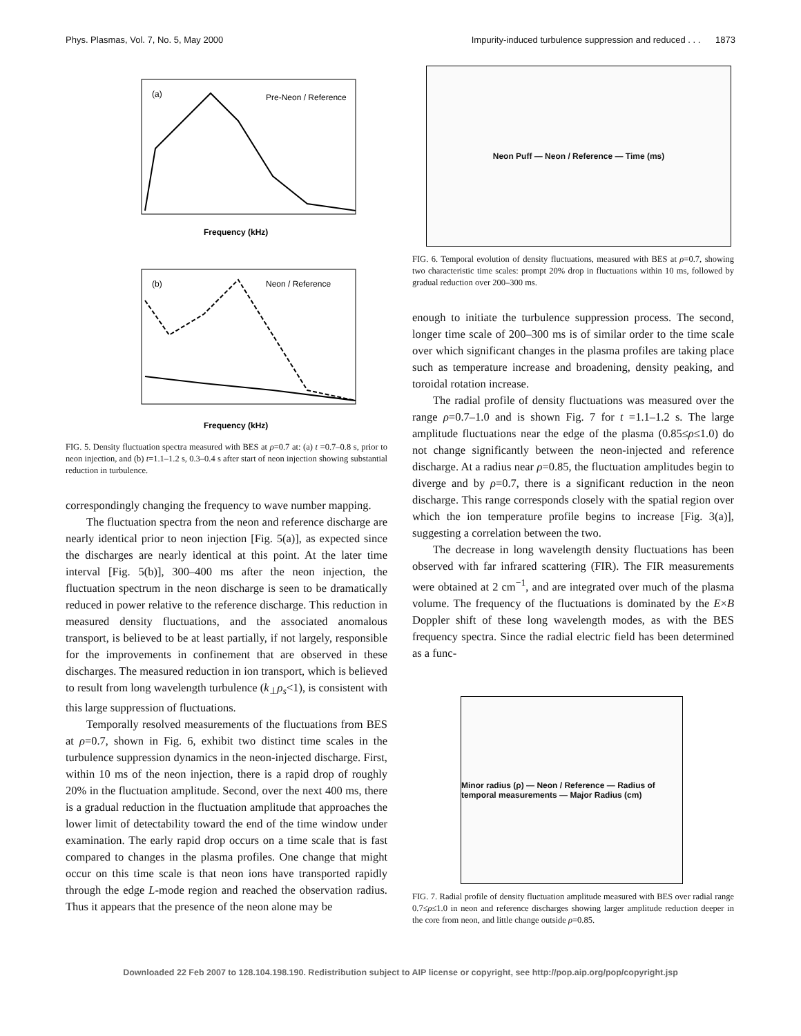Phys. Plasmas, Vol. 7, No. 5, May 2000 Impurity-induced turbulence suppression and reduced . . . 1873
Frequency (kHz)
Pre-Neon / Reference
(a)
Frequency (kHz)
(b)
Neon / Reference
FIG. 5. Density fluctuation spectra measured with BES at ρ=0.7 at: (a) t =0.7–0.8 s, prior to neon injection, and (b) t=1.1–1.2 s, 0.3–0.4 s after start of neon injection showing substantial reduction in turbulence.
correspondingly changing the frequency to wave number mapping.
The fluctuation spectra from the neon and reference discharge are nearly identical prior to neon injection [Fig. 5(a)], as expected since the discharges are nearly identical at this point. At the later time interval [Fig. 5(b)], 300–400 ms after the neon injection, the fluctuation spectrum in the neon discharge is seen to be dramatically reduced in power relative to the reference discharge. This reduction in measured density fluctuations, and the associated anomalous transport, is believed to be at least partially, if not largely, responsible for the improvements in confinement that are observed in these discharges. The measured reduction in ion transport, which is believed to result from long wavelength turbulence (k<sub>⊥</sub>ρ<sub>s</sub><1), is consistent with this large suppression of fluctuations.
Temporally resolved measurements of the fluctuations from BES at ρ=0.7, shown in Fig. 6, exhibit two distinct time scales in the turbulence suppression dynamics in the neon-injected discharge. First, within 10 ms of the neon injection, there is a rapid drop of roughly 20% in the fluctuation amplitude. Second, over the next 400 ms, there is a gradual reduction in the fluctuation amplitude that approaches the lower limit of detectability toward the end of the time window under examination. The early rapid drop occurs on a time scale that is fast compared to changes in the plasma profiles. One change that might occur on this time scale is that neon ions have transported rapidly through the edge L-mode region and reached the observation radius. Thus it appears that the presence of the neon alone may be
Neon Puff — Neon / Reference — Time (ms)
FIG. 6. Temporal evolution of density fluctuations, measured with BES at ρ=0.7, showing two characteristic time scales: prompt 20% drop in fluctuations within 10 ms, followed by gradual reduction over 200–300 ms.
enough to initiate the turbulence suppression process. The second, longer time scale of 200–300 ms is of similar order to the time scale over which significant changes in the plasma profiles are taking place such as temperature increase and broadening, density peaking, and toroidal rotation increase.
The radial profile of density fluctuations was measured over the range ρ=0.7–1.0 and is shown Fig. 7 for t =1.1–1.2 s. The large amplitude fluctuations near the edge of the plasma (0.85≤ρ≤1.0) do not change significantly between the neon-injected and reference discharge. At a radius near ρ=0.85, the fluctuation amplitudes begin to diverge and by ρ=0.7, there is a significant reduction in the neon discharge. This range corresponds closely with the spatial region over which the ion temperature profile begins to increase [Fig. 3(a)], suggesting a correlation between the two.
The decrease in long wavelength density fluctuations has been observed with far infrared scattering (FIR). The FIR measurements were obtained at 2 cm<sup>−1</sup>, and are integrated over much of the plasma volume. The frequency of the fluctuations is dominated by the E×B Doppler shift of these long wavelength modes, as with the BES frequency spectra. Since the radial electric field has been determined as a func-
Minor radius (ρ) — Neon / Reference — Radius of temporal measurements — Major Radius (cm)
FIG. 7. Radial profile of density fluctuation amplitude measured with BES over radial range 0.7≤ρ≤1.0 in neon and reference discharges showing larger amplitude reduction deeper in the core from neon, and little change outside ρ=0.85.
Downloaded 22 Feb 2007 to 128.104.198.190. Redistribution subject to AIP license or copyright, see http://pop.aip.org/pop/copyright.jsp